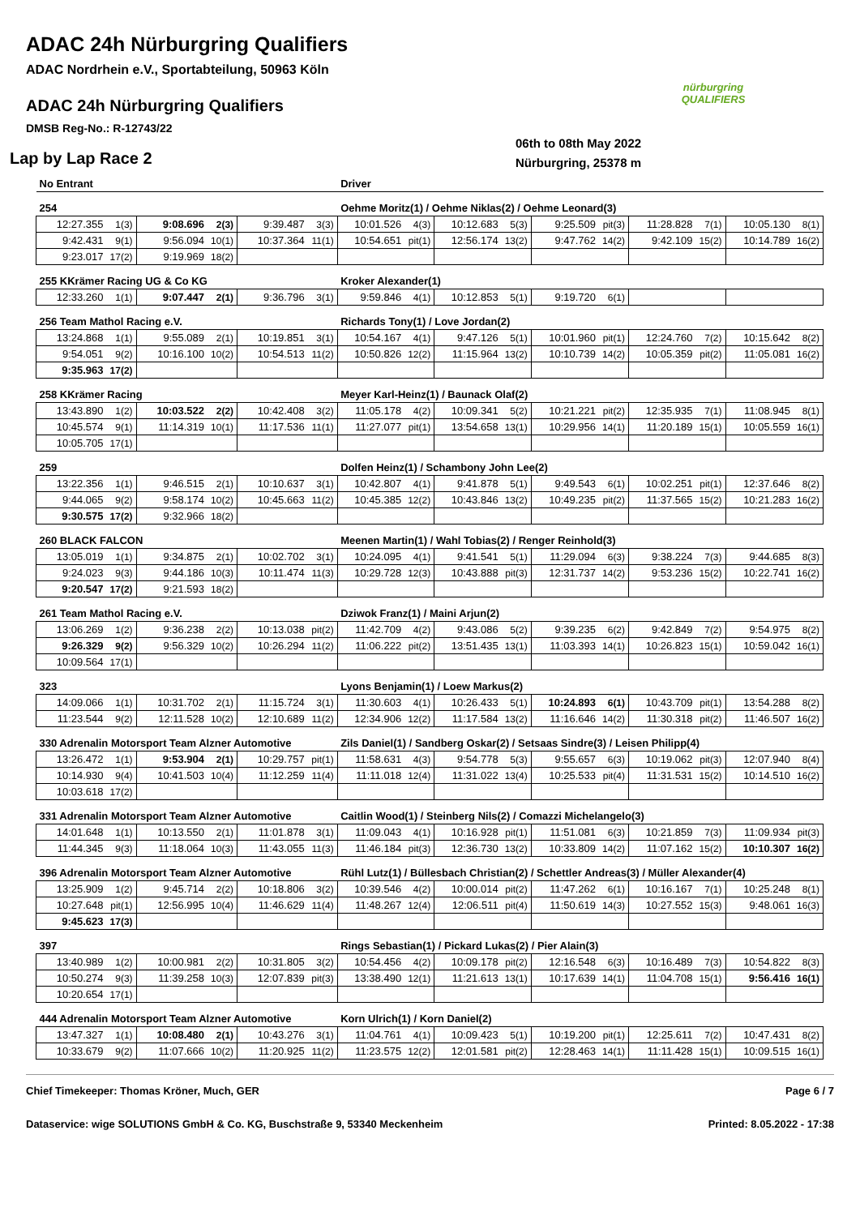ADAC 24h Nürburgring Qualifiers
ADAC Nordrhein e.V., Sportabteilung, 50963 Köln
ADAC 24h Nürburgring Qualifiers
DMSB Reg-No.: R-12743/22
nürburgring QUALIFIERS
06th to 08th May 2022
Nürburgring, 25378 m
Lap by Lap Race 2
| No Entrant | | | | | | Driver | | | | | | | | | |
| 254 | | | | | | Oehme Moritz(1) / Oehme Niklas(2) / Oehme Leonard(3) | | | | | | | | | |
| 12:27.355 | 1(3) | 9:08.696 | 2(3) | 9:39.487 | 3(3) | 10:01.526 | 4(3) | 10:12.683 | 5(3) | 9:25.509 | pit(3) | 11:28.828 | 7(1) | 10:05.130 | 8(1) |
| 9:42.431 | 9(1) | 9:56.094 | 10(1) | 10:37.364 | 11(1) | 10:54.651 | pit(1) | 12:56.174 | 13(2) | 9:47.762 | 14(2) | 9:42.109 | 15(2) | 10:14.789 | 16(2) |
| 9:23.017 | 17(2) | 9:19.969 | 18(2) | | | | | | | | | | | | |
| 255 KKrämer Racing UG & Co KG | | | | | | Kroker Alexander(1) | | | | | | | | | |
| 12:33.260 | 1(1) | 9:07.447 | 2(1) | 9:36.796 | 3(1) | 9:59.846 | 4(1) | 10:12.853 | 5(1) | 9:19.720 | 6(1) | | | | |
| 256 Team Mathol Racing e.V. | | | | | | Richards Tony(1) / Love Jordan(2) | | | | | | | | | |
| 13:24.868 | 1(1) | 9:55.089 | 2(1) | 10:19.851 | 3(1) | 10:54.167 | 4(1) | 9:47.126 | 5(1) | 10:01.960 | pit(1) | 12:24.760 | 7(2) | 10:15.642 | 8(2) |
| 9:54.051 | 9(2) | 10:16.100 | 10(2) | 10:54.513 | 11(2) | 10:50.826 | 12(2) | 11:15.964 | 13(2) | 10:10.739 | 14(2) | 10:05.359 | pit(2) | 11:05.081 | 16(2) |
| 9:35.963 | 17(2) | | | | | | | | | | | | | | |
| 258 KKrämer Racing | | | | | | Meyer Karl-Heinz(1) / Baunack Olaf(2) | | | | | | | | | |
| 13:43.890 | 1(2) | 10:03.522 | 2(2) | 10:42.408 | 3(2) | 11:05.178 | 4(2) | 10:09.341 | 5(2) | 10:21.221 | pit(2) | 12:35.935 | 7(1) | 11:08.945 | 8(1) |
| 10:45.574 | 9(1) | 11:14.319 | 10(1) | 11:17.536 | 11(1) | 11:27.077 | pit(1) | 13:54.658 | 13(1) | 10:29.956 | 14(1) | 11:20.189 | 15(1) | 10:05.559 | 16(1) |
| 10:05.705 | 17(1) | | | | | | | | | | | | | | |
| 259 | | | | | | Dolfen Heinz(1) / Schambony John Lee(2) | | | | | | | | | |
| 13:22.356 | 1(1) | 9:46.515 | 2(1) | 10:10.637 | 3(1) | 10:42.807 | 4(1) | 9:41.878 | 5(1) | 9:49.543 | 6(1) | 10:02.251 | pit(1) | 12:37.646 | 8(2) |
| 9:44.065 | 9(2) | 9:58.174 | 10(2) | 10:45.663 | 11(2) | 10:45.385 | 12(2) | 10:43.846 | 13(2) | 10:49.235 | pit(2) | 11:37.565 | 15(2) | 10:21.283 | 16(2) |
| 9:30.575 | 17(2) | 9:32.966 | 18(2) | | | | | | | | | | | | |
| 260 BLACK FALCON | | | | | | Meenen Martin(1) / Wahl Tobias(2) / Renger Reinhold(3) | | | | | | | | | |
| 13:05.019 | 1(1) | 9:34.875 | 2(1) | 10:02.702 | 3(1) | 10:24.095 | 4(1) | 9:41.541 | 5(1) | 11:29.094 | 6(3) | 9:38.224 | 7(3) | 9:44.685 | 8(3) |
| 9:24.023 | 9(3) | 9:44.186 | 10(3) | 10:11.474 | 11(3) | 10:29.728 | 12(3) | 10:43.888 | pit(3) | 12:31.737 | 14(2) | 9:53.236 | 15(2) | 10:22.741 | 16(2) |
| 9:20.547 | 17(2) | 9:21.593 | 18(2) | | | | | | | | | | | | |
| 261 Team Mathol Racing e.V. | | | | | | Dziwok Franz(1) / Maini Arjun(2) | | | | | | | | | |
| 13:06.269 | 1(2) | 9:36.238 | 2(2) | 10:13.038 | pit(2) | 11:42.709 | 4(2) | 9:43.086 | 5(2) | 9:39.235 | 6(2) | 9:42.849 | 7(2) | 9:54.975 | 8(2) |
| 9:26.329 | 9(2) | 9:56.329 | 10(2) | 10:26.294 | 11(2) | 11:06.222 | pit(2) | 13:51.435 | 13(1) | 11:03.393 | 14(1) | 10:26.823 | 15(1) | 10:59.042 | 16(1) |
| 10:09.564 | 17(1) | | | | | | | | | | | | | | |
| 323 | | | | | | Lyons Benjamin(1) / Loew Markus(2) | | | | | | | | | |
| 14:09.066 | 1(1) | 10:31.702 | 2(1) | 11:15.724 | 3(1) | 11:30.603 | 4(1) | 10:26.433 | 5(1) | 10:24.893 | 6(1) | 10:43.709 | pit(1) | 13:54.288 | 8(2) |
| 11:23.544 | 9(2) | 12:11.528 | 10(2) | 12:10.689 | 11(2) | 12:34.906 | 12(2) | 11:17.584 | 13(2) | 11:16.646 | 14(2) | 11:30.318 | pit(2) | 11:46.507 | 16(2) |
| 330 Adrenalin Motorsport Team Alzner Automotive | | | | | | Zils Daniel(1) / Sandberg Oskar(2) / Setsaas Sindre(3) / Leisen Philipp(4) | | | | | | | | | |
| 13:26.472 | 1(1) | 9:53.904 | 2(1) | 10:29.757 | pit(1) | 11:58.631 | 4(3) | 9:54.778 | 5(3) | 9:55.657 | 6(3) | 10:19.062 | pit(3) | 12:07.940 | 8(4) |
| 10:14.930 | 9(4) | 10:41.503 | 10(4) | 11:12.259 | 11(4) | 11:11.018 | 12(4) | 11:31.022 | 13(4) | 10:25.533 | pit(4) | 11:31.531 | 15(2) | 10:14.510 | 16(2) |
| 10:03.618 | 17(2) | | | | | | | | | | | | | | |
| 331 Adrenalin Motorsport Team Alzner Automotive | | | | | | Caitlin Wood(1) / Steinberg Nils(2) / Comazzi Michelangelo(3) | | | | | | | | | |
| 14:01.648 | 1(1) | 10:13.550 | 2(1) | 11:01.878 | 3(1) | 11:09.043 | 4(1) | 10:16.928 | pit(1) | 11:51.081 | 6(3) | 10:21.859 | 7(3) | 11:09.934 | pit(3) |
| 11:44.345 | 9(3) | 11:18.064 | 10(3) | 11:43.055 | 11(3) | 11:46.184 | pit(3) | 12:36.730 | 13(2) | 10:33.809 | 14(2) | 11:07.162 | 15(2) | 10:10.307 | 16(2) |
| 396 Adrenalin Motorsport Team Alzner Automotive | | | | | | Rühl Lutz(1) / Büllesbach Christian(2) / Schettler Andreas(3) / Müller Alexander(4) | | | | | | | | | |
| 13:25.909 | 1(2) | 9:45.714 | 2(2) | 10:18.806 | 3(2) | 10:39.546 | 4(2) | 10:00.014 | pit(2) | 11:47.262 | 6(1) | 10:16.167 | 7(1) | 10:25.248 | 8(1) |
| 10:27.648 | pit(1) | 12:56.995 | 10(4) | 11:46.629 | 11(4) | 11:48.267 | 12(4) | 12:06.511 | pit(4) | 11:50.619 | 14(3) | 10:27.552 | 15(3) | 9:48.061 | 16(3) |
| 9:45.623 | 17(3) | | | | | | | | | | | | | | |
| 397 | | | | | | Rings Sebastian(1) / Pickard Lukas(2) / Pier Alain(3) | | | | | | | | | |
| 13:40.989 | 1(2) | 10:00.981 | 2(2) | 10:31.805 | 3(2) | 10:54.456 | 4(2) | 10:09.178 | pit(2) | 12:16.548 | 6(3) | 10:16.489 | 7(3) | 10:54.822 | 8(3) |
| 10:50.274 | 9(3) | 11:39.258 | 10(3) | 12:07.839 | pit(3) | 13:38.490 | 12(1) | 11:21.613 | 13(1) | 10:17.639 | 14(1) | 11:04.708 | 15(1) | 9:56.416 | 16(1) |
| 10:20.654 | 17(1) | | | | | | | | | | | | | | |
| 444 Adrenalin Motorsport Team Alzner Automotive | | | | | | Korn Ulrich(1) / Korn Daniel(2) | | | | | | | | | |
| 13:47.327 | 1(1) | 10:08.480 | 2(1) | 10:43.276 | 3(1) | 11:04.761 | 4(1) | 10:09.423 | 5(1) | 10:19.200 | pit(1) | 12:25.611 | 7(2) | 10:47.431 | 8(2) |
| 10:33.679 | 9(2) | 11:07.666 | 10(2) | 11:20.925 | 11(2) | 11:23.575 | 12(2) | 12:01.581 | pit(2) | 12:28.463 | 14(1) | 11:11.428 | 15(1) | 10:09.515 | 16(1) |
Chief Timekeeper: Thomas Kröner, Much, GER Page 6 / 7
Dataservice: wige SOLUTIONS GmbH & Co. KG, Buschstraße 9, 53340 Meckenheim Printed: 8.05.2022 - 17:38